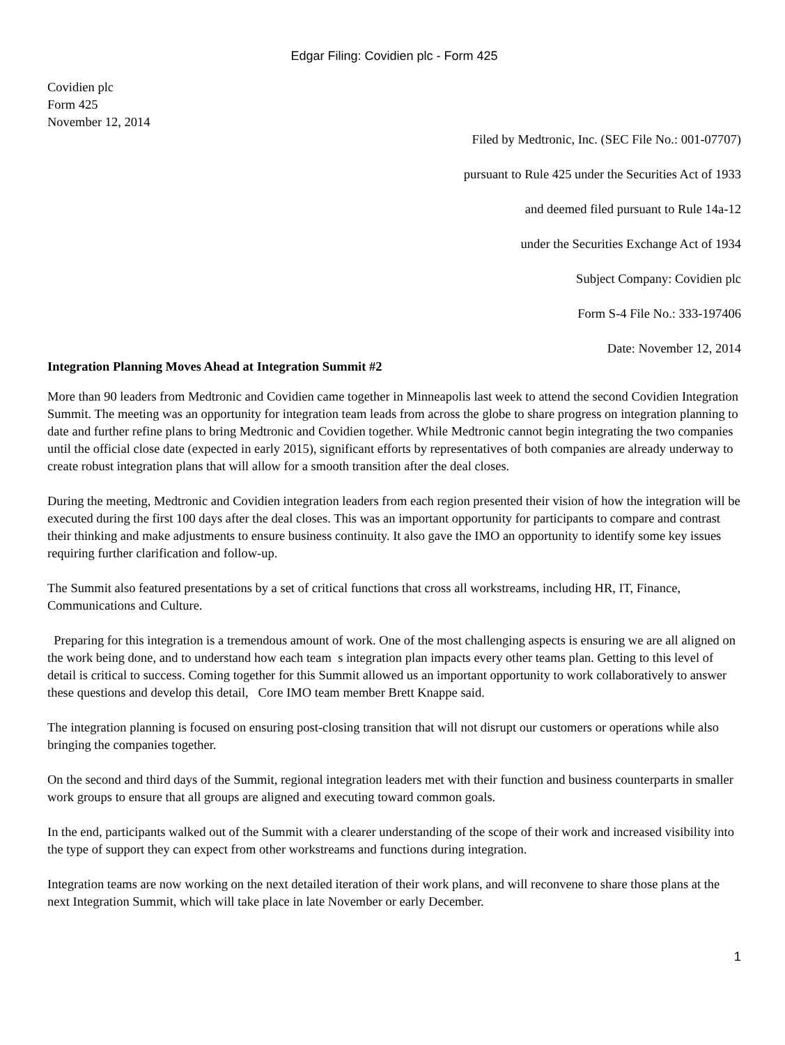Edgar Filing: Covidien plc - Form 425
Covidien plc
Form 425
November 12, 2014
Filed by Medtronic, Inc. (SEC File No.: 001-07707)
pursuant to Rule 425 under the Securities Act of 1933
and deemed filed pursuant to Rule 14a-12
under the Securities Exchange Act of 1934
Subject Company: Covidien plc
Form S-4 File No.: 333-197406
Date: November 12, 2014
Integration Planning Moves Ahead at Integration Summit #2
More than 90 leaders from Medtronic and Covidien came together in Minneapolis last week to attend the second Covidien Integration Summit. The meeting was an opportunity for integration team leads from across the globe to share progress on integration planning to date and further refine plans to bring Medtronic and Covidien together. While Medtronic cannot begin integrating the two companies until the official close date (expected in early 2015), significant efforts by representatives of both companies are already underway to create robust integration plans that will allow for a smooth transition after the deal closes.
During the meeting, Medtronic and Covidien integration leaders from each region presented their vision of how the integration will be executed during the first 100 days after the deal closes. This was an important opportunity for participants to compare and contrast their thinking and make adjustments to ensure business continuity. It also gave the IMO an opportunity to identify some key issues requiring further clarification and follow-up.
The Summit also featured presentations by a set of critical functions that cross all workstreams, including HR, IT, Finance, Communications and Culture.
Preparing for this integration is a tremendous amount of work. One of the most challenging aspects is ensuring we are all aligned on the work being done, and to understand how each team s integration plan impacts every other teams plan. Getting to this level of detail is critical to success. Coming together for this Summit allowed us an important opportunity to work collaboratively to answer these questions and develop this detail, Core IMO team member Brett Knappe said.
The integration planning is focused on ensuring post-closing transition that will not disrupt our customers or operations while also bringing the companies together.
On the second and third days of the Summit, regional integration leaders met with their function and business counterparts in smaller work groups to ensure that all groups are aligned and executing toward common goals.
In the end, participants walked out of the Summit with a clearer understanding of the scope of their work and increased visibility into the type of support they can expect from other workstreams and functions during integration.
Integration teams are now working on the next detailed iteration of their work plans, and will reconvene to share those plans at the next Integration Summit, which will take place in late November or early December.
1